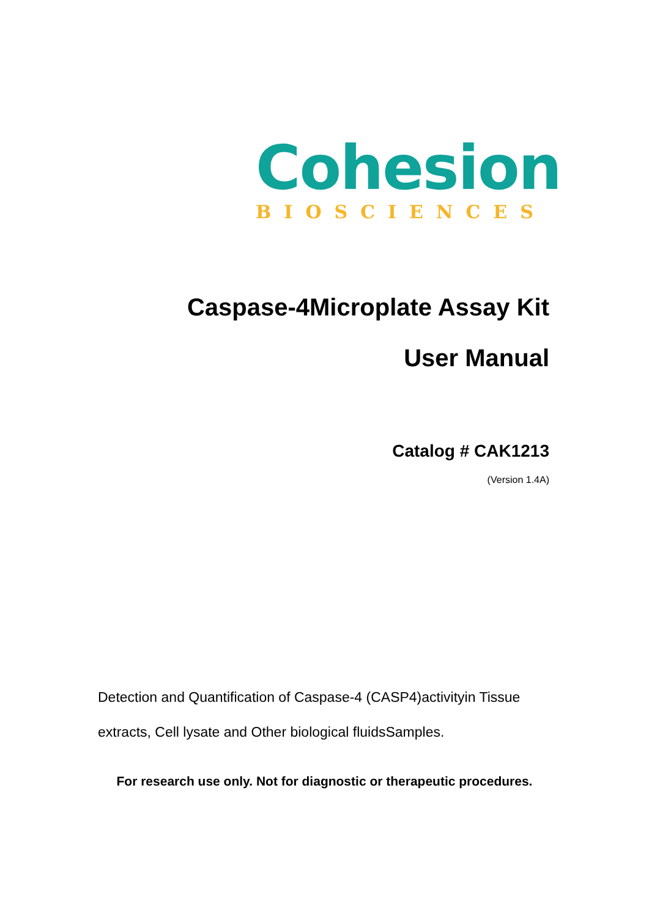Cohesion
BIOSCIENCES
Caspase-4Microplate Assay Kit
User Manual
Catalog # CAK1213
(Version 1.4A)
Detection and Quantification of Caspase-4 (CASP4)activityin Tissue extracts, Cell lysate and Other biological fluidsSamples.
For research use only. Not for diagnostic or therapeutic procedures.